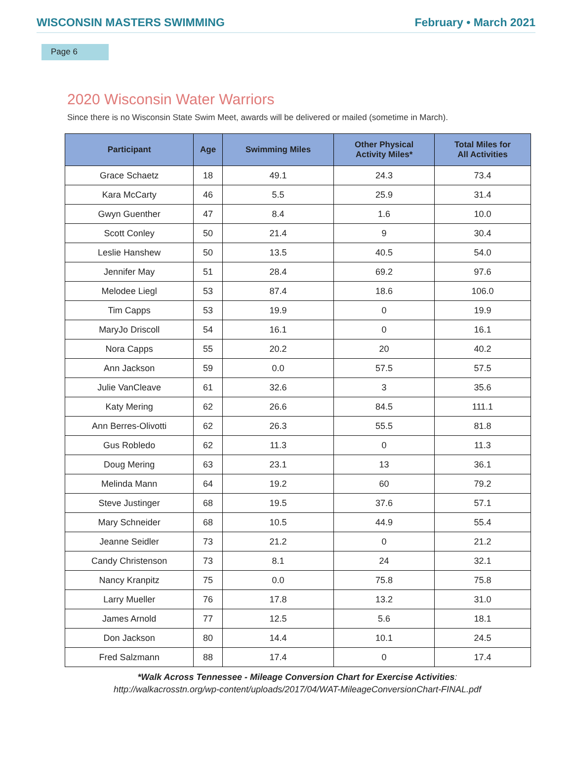WISCONSIN MASTERS SWIMMING February • March 2021
Page 6
2020 Wisconsin Water Warriors
Since there is no Wisconsin State Swim Meet, awards will be delivered or mailed (sometime in March).
| Participant | Age | Swimming Miles | Other Physical Activity Miles* | Total Miles for All Activities |
| --- | --- | --- | --- | --- |
| Grace Schaetz | 18 | 49.1 | 24.3 | 73.4 |
| Kara McCarty | 46 | 5.5 | 25.9 | 31.4 |
| Gwyn Guenther | 47 | 8.4 | 1.6 | 10.0 |
| Scott Conley | 50 | 21.4 | 9 | 30.4 |
| Leslie Hanshew | 50 | 13.5 | 40.5 | 54.0 |
| Jennifer May | 51 | 28.4 | 69.2 | 97.6 |
| Melodee Liegl | 53 | 87.4 | 18.6 | 106.0 |
| Tim Capps | 53 | 19.9 | 0 | 19.9 |
| MaryJo Driscoll | 54 | 16.1 | 0 | 16.1 |
| Nora Capps | 55 | 20.2 | 20 | 40.2 |
| Ann Jackson | 59 | 0.0 | 57.5 | 57.5 |
| Julie VanCleave | 61 | 32.6 | 3 | 35.6 |
| Katy Mering | 62 | 26.6 | 84.5 | 111.1 |
| Ann Berres-Olivotti | 62 | 26.3 | 55.5 | 81.8 |
| Gus Robledo | 62 | 11.3 | 0 | 11.3 |
| Doug Mering | 63 | 23.1 | 13 | 36.1 |
| Melinda Mann | 64 | 19.2 | 60 | 79.2 |
| Steve Justinger | 68 | 19.5 | 37.6 | 57.1 |
| Mary Schneider | 68 | 10.5 | 44.9 | 55.4 |
| Jeanne Seidler | 73 | 21.2 | 0 | 21.2 |
| Candy Christenson | 73 | 8.1 | 24 | 32.1 |
| Nancy Kranpitz | 75 | 0.0 | 75.8 | 75.8 |
| Larry Mueller | 76 | 17.8 | 13.2 | 31.0 |
| James Arnold | 77 | 12.5 | 5.6 | 18.1 |
| Don Jackson | 80 | 14.4 | 10.1 | 24.5 |
| Fred Salzmann | 88 | 17.4 | 0 | 17.4 |
*Walk Across Tennessee - Mileage Conversion Chart for Exercise Activities:
http://walkacrosstn.org/wp-content/uploads/2017/04/WAT-MileageConversionChart-FINAL.pdf